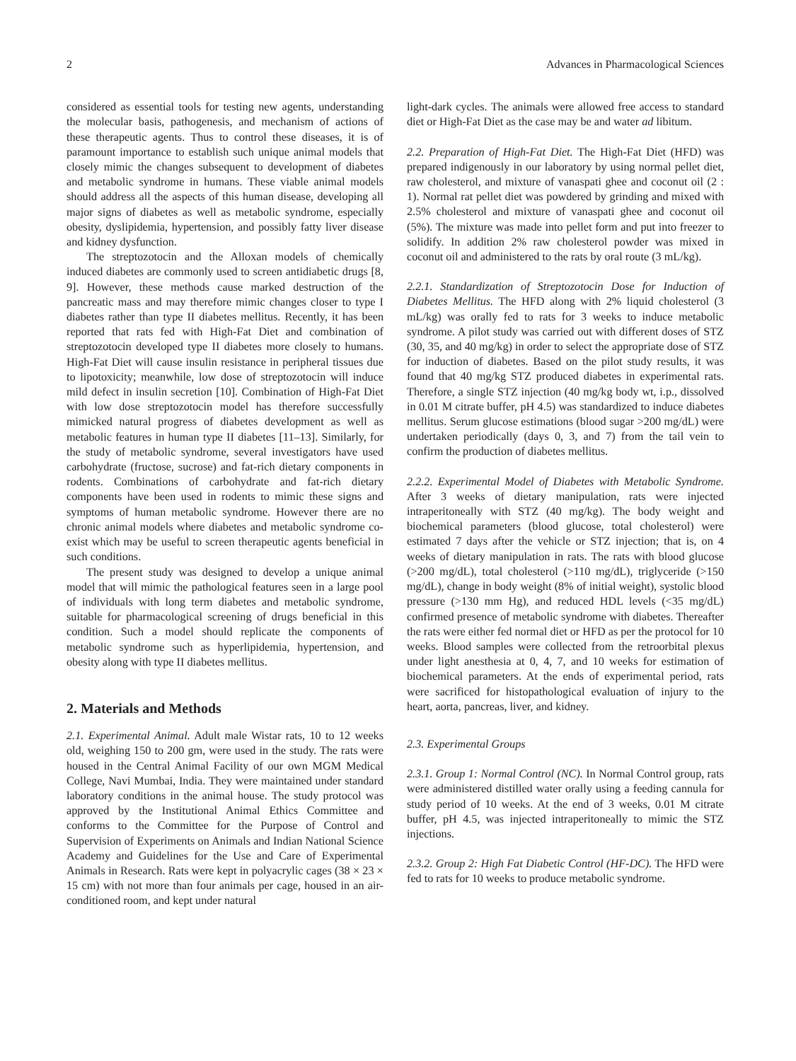2 Advances in Pharmacological Sciences
considered as essential tools for testing new agents, understanding the molecular basis, pathogenesis, and mechanism of actions of these therapeutic agents. Thus to control these diseases, it is of paramount importance to establish such unique animal models that closely mimic the changes subsequent to development of diabetes and metabolic syndrome in humans. These viable animal models should address all the aspects of this human disease, developing all major signs of diabetes as well as metabolic syndrome, especially obesity, dyslipidemia, hypertension, and possibly fatty liver disease and kidney dysfunction.
The streptozotocin and the Alloxan models of chemically induced diabetes are commonly used to screen antidiabetic drugs [8, 9]. However, these methods cause marked destruction of the pancreatic mass and may therefore mimic changes closer to type I diabetes rather than type II diabetes mellitus. Recently, it has been reported that rats fed with High-Fat Diet and combination of streptozotocin developed type II diabetes more closely to humans. High-Fat Diet will cause insulin resistance in peripheral tissues due to lipotoxicity; meanwhile, low dose of streptozotocin will induce mild defect in insulin secretion [10]. Combination of High-Fat Diet with low dose streptozotocin model has therefore successfully mimicked natural progress of diabetes development as well as metabolic features in human type II diabetes [11–13]. Similarly, for the study of metabolic syndrome, several investigators have used carbohydrate (fructose, sucrose) and fat-rich dietary components in rodents. Combinations of carbohydrate and fat-rich dietary components have been used in rodents to mimic these signs and symptoms of human metabolic syndrome. However there are no chronic animal models where diabetes and metabolic syndrome co-exist which may be useful to screen therapeutic agents beneficial in such conditions.
The present study was designed to develop a unique animal model that will mimic the pathological features seen in a large pool of individuals with long term diabetes and metabolic syndrome, suitable for pharmacological screening of drugs beneficial in this condition. Such a model should replicate the components of metabolic syndrome such as hyperlipidemia, hypertension, and obesity along with type II diabetes mellitus.
2. Materials and Methods
2.1. Experimental Animal. Adult male Wistar rats, 10 to 12 weeks old, weighing 150 to 200 gm, were used in the study. The rats were housed in the Central Animal Facility of our own MGM Medical College, Navi Mumbai, India. They were maintained under standard laboratory conditions in the animal house. The study protocol was approved by the Institutional Animal Ethics Committee and conforms to the Committee for the Purpose of Control and Supervision of Experiments on Animals and Indian National Science Academy and Guidelines for the Use and Care of Experimental Animals in Research. Rats were kept in polyacrylic cages (38 × 23 × 15 cm) with not more than four animals per cage, housed in an air-conditioned room, and kept under natural
light-dark cycles. The animals were allowed free access to standard diet or High-Fat Diet as the case may be and water ad libitum.
2.2. Preparation of High-Fat Diet. The High-Fat Diet (HFD) was prepared indigenously in our laboratory by using normal pellet diet, raw cholesterol, and mixture of vanaspati ghee and coconut oil (2 : 1). Normal rat pellet diet was powdered by grinding and mixed with 2.5% cholesterol and mixture of vanaspati ghee and coconut oil (5%). The mixture was made into pellet form and put into freezer to solidify. In addition 2% raw cholesterol powder was mixed in coconut oil and administered to the rats by oral route (3 mL/kg).
2.2.1. Standardization of Streptozotocin Dose for Induction of Diabetes Mellitus. The HFD along with 2% liquid cholesterol (3 mL/kg) was orally fed to rats for 3 weeks to induce metabolic syndrome. A pilot study was carried out with different doses of STZ (30, 35, and 40 mg/kg) in order to select the appropriate dose of STZ for induction of diabetes. Based on the pilot study results, it was found that 40 mg/kg STZ produced diabetes in experimental rats. Therefore, a single STZ injection (40 mg/kg body wt, i.p., dissolved in 0.01 M citrate buffer, pH 4.5) was standardized to induce diabetes mellitus. Serum glucose estimations (blood sugar >200 mg/dL) were undertaken periodically (days 0, 3, and 7) from the tail vein to confirm the production of diabetes mellitus.
2.2.2. Experimental Model of Diabetes with Metabolic Syndrome. After 3 weeks of dietary manipulation, rats were injected intraperitoneally with STZ (40 mg/kg). The body weight and biochemical parameters (blood glucose, total cholesterol) were estimated 7 days after the vehicle or STZ injection; that is, on 4 weeks of dietary manipulation in rats. The rats with blood glucose (>200 mg/dL), total cholesterol (>110 mg/dL), triglyceride (>150 mg/dL), change in body weight (8% of initial weight), systolic blood pressure (>130 mm Hg), and reduced HDL levels (<35 mg/dL) confirmed presence of metabolic syndrome with diabetes. Thereafter the rats were either fed normal diet or HFD as per the protocol for 10 weeks. Blood samples were collected from the retroorbital plexus under light anesthesia at 0, 4, 7, and 10 weeks for estimation of biochemical parameters. At the ends of experimental period, rats were sacrificed for histopathological evaluation of injury to the heart, aorta, pancreas, liver, and kidney.
2.3. Experimental Groups
2.3.1. Group 1: Normal Control (NC). In Normal Control group, rats were administered distilled water orally using a feeding cannula for study period of 10 weeks. At the end of 3 weeks, 0.01 M citrate buffer, pH 4.5, was injected intraperitoneally to mimic the STZ injections.
2.3.2. Group 2: High Fat Diabetic Control (HF-DC). The HFD were fed to rats for 10 weeks to produce metabolic syndrome.